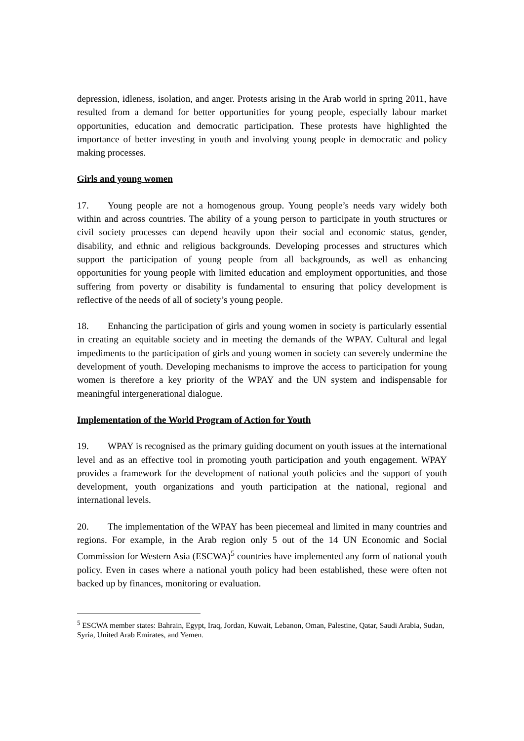depression, idleness, isolation, and anger. Protests arising in the Arab world in spring 2011, have resulted from a demand for better opportunities for young people, especially labour market opportunities, education and democratic participation. These protests have highlighted the importance of better investing in youth and involving young people in democratic and policy making processes.
Girls and young women
17. Young people are not a homogenous group. Young people’s needs vary widely both within and across countries. The ability of a young person to participate in youth structures or civil society processes can depend heavily upon their social and economic status, gender, disability, and ethnic and religious backgrounds. Developing processes and structures which support the participation of young people from all backgrounds, as well as enhancing opportunities for young people with limited education and employment opportunities, and those suffering from poverty or disability is fundamental to ensuring that policy development is reflective of the needs of all of society’s young people.
18. Enhancing the participation of girls and young women in society is particularly essential in creating an equitable society and in meeting the demands of the WPAY. Cultural and legal impediments to the participation of girls and young women in society can severely undermine the development of youth. Developing mechanisms to improve the access to participation for young women is therefore a key priority of the WPAY and the UN system and indispensable for meaningful intergenerational dialogue.
Implementation of the World Program of Action for Youth
19. WPAY is recognised as the primary guiding document on youth issues at the international level and as an effective tool in promoting youth participation and youth engagement. WPAY provides a framework for the development of national youth policies and the support of youth development, youth organizations and youth participation at the national, regional and international levels.
20. The implementation of the WPAY has been piecemeal and limited in many countries and regions. For example, in the Arab region only 5 out of the 14 UN Economic and Social Commission for Western Asia (ESCWA)<sup>5</sup> countries have implemented any form of national youth policy. Even in cases where a national youth policy had been established, these were often not backed up by finances, monitoring or evaluation.
<sup>5</sup> ESCWA member states: Bahrain, Egypt, Iraq, Jordan, Kuwait, Lebanon, Oman, Palestine, Qatar, Saudi Arabia, Sudan, Syria, United Arab Emirates, and Yemen.